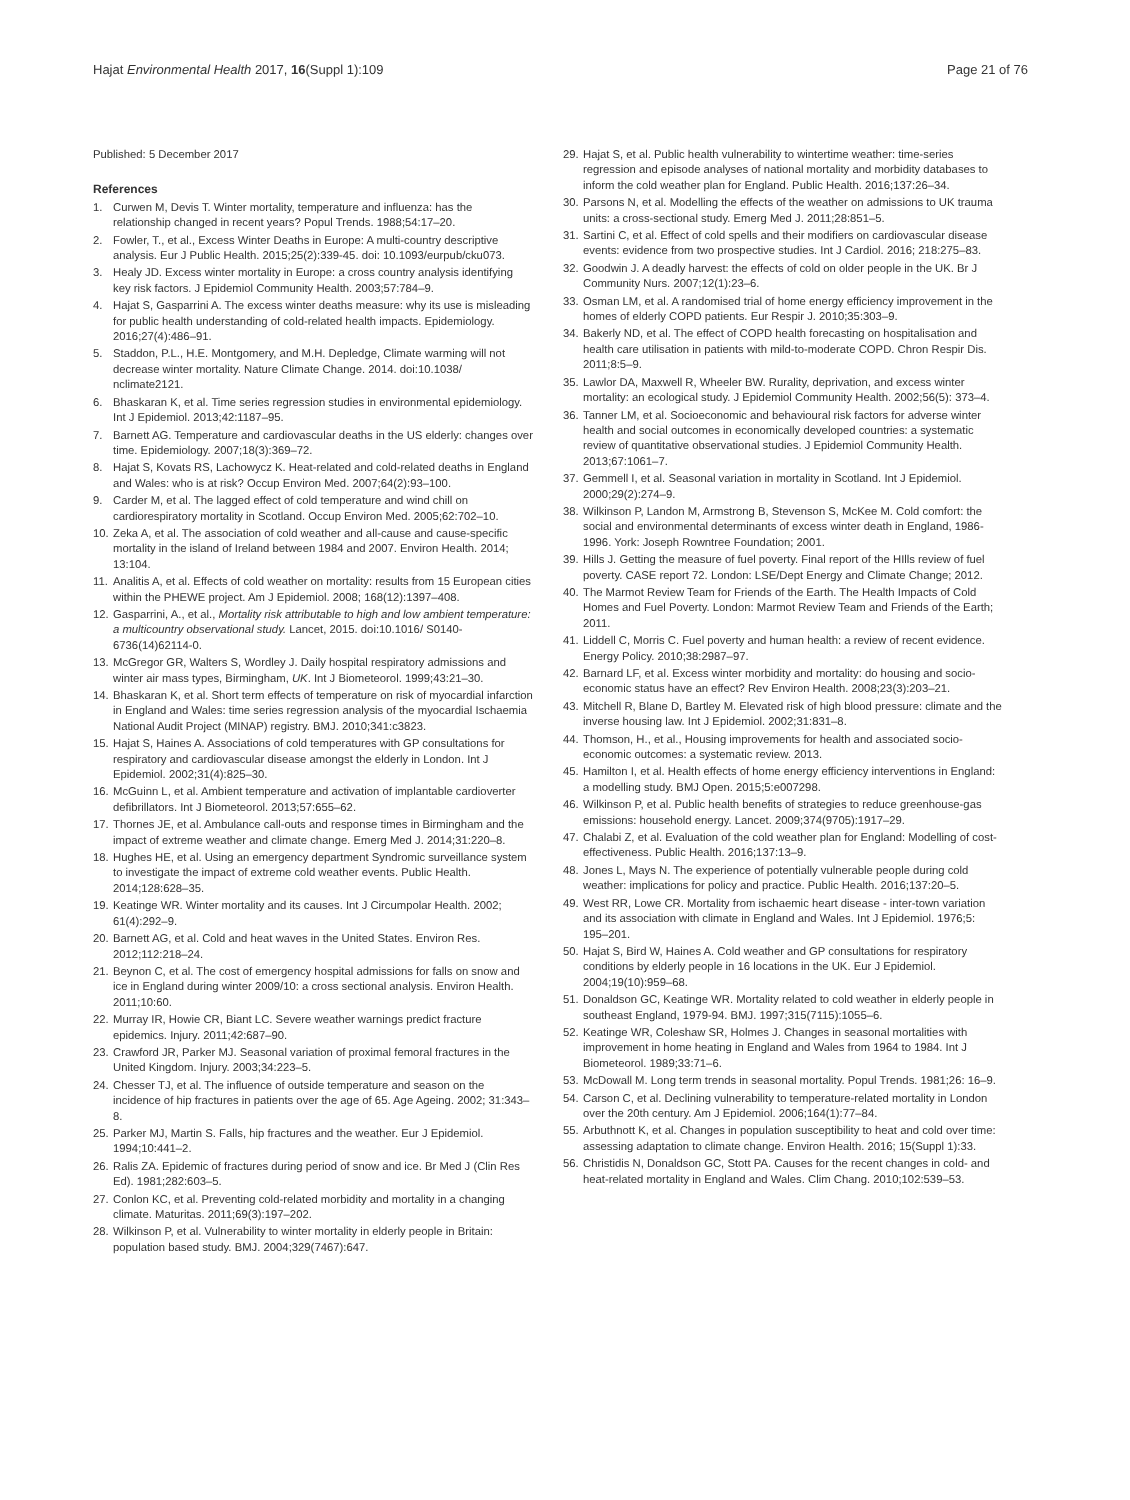Hajat Environmental Health 2017, 16(Suppl 1):109 Page 21 of 76
Published: 5 December 2017
References
1. Curwen M, Devis T. Winter mortality, temperature and influenza: has the relationship changed in recent years? Popul Trends. 1988;54:17–20.
2. Fowler, T., et al., Excess Winter Deaths in Europe: A multi-country descriptive analysis. Eur J Public Health. 2015;25(2):339-45. doi: 10.1093/eurpub/cku073.
3. Healy JD. Excess winter mortality in Europe: a cross country analysis identifying key risk factors. J Epidemiol Community Health. 2003;57:784–9.
4. Hajat S, Gasparrini A. The excess winter deaths measure: why its use is misleading for public health understanding of cold-related health impacts. Epidemiology. 2016;27(4):486–91.
5. Staddon, P.L., H.E. Montgomery, and M.H. Depledge, Climate warming will not decrease winter mortality. Nature Climate Change. 2014. doi:10.1038/ nclimate2121.
6. Bhaskaran K, et al. Time series regression studies in environmental epidemiology. Int J Epidemiol. 2013;42:1187–95.
7. Barnett AG. Temperature and cardiovascular deaths in the US elderly: changes over time. Epidemiology. 2007;18(3):369–72.
8. Hajat S, Kovats RS, Lachowycz K. Heat-related and cold-related deaths in England and Wales: who is at risk? Occup Environ Med. 2007;64(2):93–100.
9. Carder M, et al. The lagged effect of cold temperature and wind chill on cardiorespiratory mortality in Scotland. Occup Environ Med. 2005;62:702–10.
10. Zeka A, et al. The association of cold weather and all-cause and cause-specific mortality in the island of Ireland between 1984 and 2007. Environ Health. 2014; 13:104.
11. Analitis A, et al. Effects of cold weather on mortality: results from 15 European cities within the PHEWE project. Am J Epidemiol. 2008; 168(12):1397–408.
12. Gasparrini, A., et al., Mortality risk attributable to high and low ambient temperature: a multicountry observational study. Lancet, 2015. doi:10.1016/ S0140-6736(14)62114-0.
13. McGregor GR, Walters S, Wordley J. Daily hospital respiratory admissions and winter air mass types, Birmingham, UK. Int J Biometeorol. 1999;43:21–30.
14. Bhaskaran K, et al. Short term effects of temperature on risk of myocardial infarction in England and Wales: time series regression analysis of the myocardial Ischaemia National Audit Project (MINAP) registry. BMJ. 2010;341:c3823.
15. Hajat S, Haines A. Associations of cold temperatures with GP consultations for respiratory and cardiovascular disease amongst the elderly in London. Int J Epidemiol. 2002;31(4):825–30.
16. McGuinn L, et al. Ambient temperature and activation of implantable cardioverter defibrillators. Int J Biometeorol. 2013;57:655–62.
17. Thornes JE, et al. Ambulance call-outs and response times in Birmingham and the impact of extreme weather and climate change. Emerg Med J. 2014;31:220–8.
18. Hughes HE, et al. Using an emergency department Syndromic surveillance system to investigate the impact of extreme cold weather events. Public Health. 2014;128:628–35.
19. Keatinge WR. Winter mortality and its causes. Int J Circumpolar Health. 2002; 61(4):292–9.
20. Barnett AG, et al. Cold and heat waves in the United States. Environ Res. 2012;112:218–24.
21. Beynon C, et al. The cost of emergency hospital admissions for falls on snow and ice in England during winter 2009/10: a cross sectional analysis. Environ Health. 2011;10:60.
22. Murray IR, Howie CR, Biant LC. Severe weather warnings predict fracture epidemics. Injury. 2011;42:687–90.
23. Crawford JR, Parker MJ. Seasonal variation of proximal femoral fractures in the United Kingdom. Injury. 2003;34:223–5.
24. Chesser TJ, et al. The influence of outside temperature and season on the incidence of hip fractures in patients over the age of 65. Age Ageing. 2002; 31:343–8.
25. Parker MJ, Martin S. Falls, hip fractures and the weather. Eur J Epidemiol. 1994;10:441–2.
26. Ralis ZA. Epidemic of fractures during period of snow and ice. Br Med J (Clin Res Ed). 1981;282:603–5.
27. Conlon KC, et al. Preventing cold-related morbidity and mortality in a changing climate. Maturitas. 2011;69(3):197–202.
28. Wilkinson P, et al. Vulnerability to winter mortality in elderly people in Britain: population based study. BMJ. 2004;329(7467):647.
29. Hajat S, et al. Public health vulnerability to wintertime weather: time-series regression and episode analyses of national mortality and morbidity databases to inform the cold weather plan for England. Public Health. 2016;137:26–34.
30. Parsons N, et al. Modelling the effects of the weather on admissions to UK trauma units: a cross-sectional study. Emerg Med J. 2011;28:851–5.
31. Sartini C, et al. Effect of cold spells and their modifiers on cardiovascular disease events: evidence from two prospective studies. Int J Cardiol. 2016; 218:275–83.
32. Goodwin J. A deadly harvest: the effects of cold on older people in the UK. Br J Community Nurs. 2007;12(1):23–6.
33. Osman LM, et al. A randomised trial of home energy efficiency improvement in the homes of elderly COPD patients. Eur Respir J. 2010;35:303–9.
34. Bakerly ND, et al. The effect of COPD health forecasting on hospitalisation and health care utilisation in patients with mild-to-moderate COPD. Chron Respir Dis. 2011;8:5–9.
35. Lawlor DA, Maxwell R, Wheeler BW. Rurality, deprivation, and excess winter mortality: an ecological study. J Epidemiol Community Health. 2002;56(5): 373–4.
36. Tanner LM, et al. Socioeconomic and behavioural risk factors for adverse winter health and social outcomes in economically developed countries: a systematic review of quantitative observational studies. J Epidemiol Community Health. 2013;67:1061–7.
37. Gemmell I, et al. Seasonal variation in mortality in Scotland. Int J Epidemiol. 2000;29(2):274–9.
38. Wilkinson P, Landon M, Armstrong B, Stevenson S, McKee M. Cold comfort: the social and environmental determinants of excess winter death in England, 1986-1996. York: Joseph Rowntree Foundation; 2001.
39. Hills J. Getting the measure of fuel poverty. Final report of the HIlls review of fuel poverty. CASE report 72. London: LSE/Dept Energy and Climate Change; 2012.
40. The Marmot Review Team for Friends of the Earth. The Health Impacts of Cold Homes and Fuel Poverty. London: Marmot Review Team and Friends of the Earth; 2011.
41. Liddell C, Morris C. Fuel poverty and human health: a review of recent evidence. Energy Policy. 2010;38:2987–97.
42. Barnard LF, et al. Excess winter morbidity and mortality: do housing and socio-economic status have an effect? Rev Environ Health. 2008;23(3):203–21.
43. Mitchell R, Blane D, Bartley M. Elevated risk of high blood pressure: climate and the inverse housing law. Int J Epidemiol. 2002;31:831–8.
44. Thomson, H., et al., Housing improvements for health and associated socio-economic outcomes: a systematic review. 2013.
45. Hamilton I, et al. Health effects of home energy efficiency interventions in England: a modelling study. BMJ Open. 2015;5:e007298.
46. Wilkinson P, et al. Public health benefits of strategies to reduce greenhouse-gas emissions: household energy. Lancet. 2009;374(9705):1917–29.
47. Chalabi Z, et al. Evaluation of the cold weather plan for England: Modelling of cost-effectiveness. Public Health. 2016;137:13–9.
48. Jones L, Mays N. The experience of potentially vulnerable people during cold weather: implications for policy and practice. Public Health. 2016;137:20–5.
49. West RR, Lowe CR. Mortality from ischaemic heart disease - inter-town variation and its association with climate in England and Wales. Int J Epidemiol. 1976;5: 195–201.
50. Hajat S, Bird W, Haines A. Cold weather and GP consultations for respiratory conditions by elderly people in 16 locations in the UK. Eur J Epidemiol. 2004;19(10):959–68.
51. Donaldson GC, Keatinge WR. Mortality related to cold weather in elderly people in southeast England, 1979-94. BMJ. 1997;315(7115):1055–6.
52. Keatinge WR, Coleshaw SR, Holmes J. Changes in seasonal mortalities with improvement in home heating in England and Wales from 1964 to 1984. Int J Biometeorol. 1989;33:71–6.
53. McDowall M. Long term trends in seasonal mortality. Popul Trends. 1981;26: 16–9.
54. Carson C, et al. Declining vulnerability to temperature-related mortality in London over the 20th century. Am J Epidemiol. 2006;164(1):77–84.
55. Arbuthnott K, et al. Changes in population susceptibility to heat and cold over time: assessing adaptation to climate change. Environ Health. 2016; 15(Suppl 1):33.
56. Christidis N, Donaldson GC, Stott PA. Causes for the recent changes in cold- and heat-related mortality in England and Wales. Clim Chang. 2010;102:539–53.